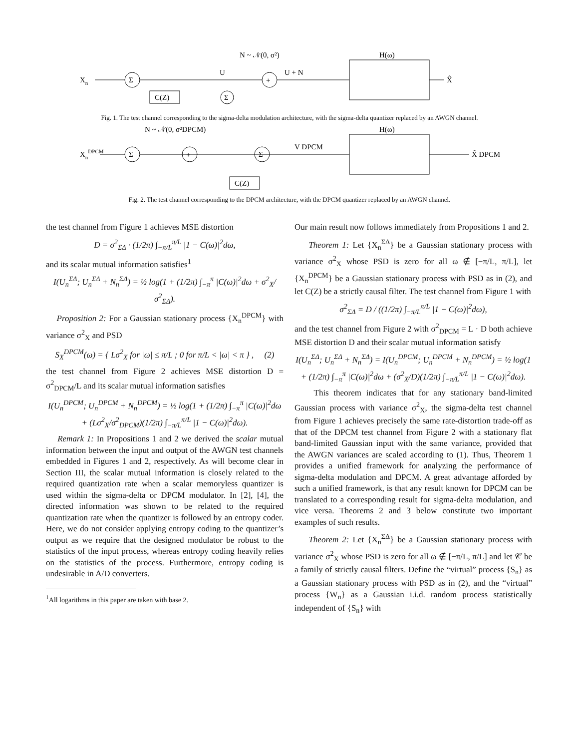Xn
Σ
+
N ~ 𝒩(0, σ²)
U
U + N
H(ω)
X̂
C(Z)
Σ
Fig. 1. The test channel corresponding to the sigma-delta modulation architecture, with the sigma-delta quantizer replaced by an AWGN channel.
XnDPCM
Σ
+
Σ
N ~ 𝒩(0, σ²DPCM)
V DPCM
H(ω)
X̂ DPCM
C(Z)
Fig. 2. The test channel corresponding to the DPCM architecture, with the DPCM quantizer replaced by an AWGN channel.
the test channel from Figure 1 achieves MSE distortion
D = σ<sup>2</sup><sub>ΣΔ</sub> · (1/2π) ∫<sub>−π/L</sub><sup>π/L</sup> |1 − C(ω)|<sup>2</sup>dω,
and its scalar mutual information satisfies<sup>1</sup>
I(U<sub>n</sub><sup>ΣΔ</sup>; U<sub>n</sub><sup>ΣΔ</sup> + N<sub>n</sub><sup>ΣΔ</sup>) = ½ log(1 + (1/2π) ∫<sub>−π</sub><sup>π</sup> |C(ω)|<sup>2</sup>dω + σ<sup>2</sup><sub>X</sub>/σ<sup>2</sup><sub>ΣΔ</sub>).
Proposition 2: For a Gaussian stationary process {X<sub>n</sub><sup>DPCM</sup>} with variance σ<sup>2</sup><sub>X</sub> and PSD
S<sub>X</sub><sup>DPCM</sup>(ω) = { Lσ<sup>2</sup><sub>X</sub> for |ω| ≤ π/L ; 0 for π/L < |ω| < π } , (2)
the test channel from Figure 2 achieves MSE distortion D = σ<sup>2</sup><sub>DPCM</sub>/L and its scalar mutual information satisfies
I(U<sub>n</sub><sup>DPCM</sup>; U<sub>n</sub><sup>DPCM</sup> + N<sub>n</sub><sup>DPCM</sup>) = ½ log(1 + (1/2π) ∫<sub>−π</sub><sup>π</sup> |C(ω)|<sup>2</sup>dω + (Lσ<sup>2</sup><sub>X</sub>/σ<sup>2</sup><sub>DPCM</sub>)(1/2π) ∫<sub>−π/L</sub><sup>π/L</sup> |1 − C(ω)|<sup>2</sup>dω).
Remark 1: In Propositions 1 and 2 we derived the scalar mutual information between the input and output of the AWGN test channels embedded in Figures 1 and 2, respectively. As will become clear in Section III, the scalar mutual information is closely related to the required quantization rate when a scalar memoryless quantizer is used within the sigma-delta or DPCM modulator. In [2], [4], the directed information was shown to be related to the required quantization rate when the quantizer is followed by an entropy coder. Here, we do not consider applying entropy coding to the quantizer’s output as we require that the designed modulator be robust to the statistics of the input process, whereas entropy coding heavily relies on the statistics of the process. Furthermore, entropy coding is undesirable in A/D converters.
<sup>1</sup> All logarithms in this paper are taken with base 2.
Our main result now follows immediately from Propositions 1 and 2.
Theorem 1: Let {X<sub>n</sub><sup>ΣΔ</sup>} be a Gaussian stationary process with variance σ<sup>2</sup><sub>X</sub> whose PSD is zero for all ω ∉ [−π/L, π/L], let {X<sub>n</sub><sup>DPCM</sup>} be a Gaussian stationary process with PSD as in (2), and let C(Z) be a strictly causal filter. The test channel from Figure 1 with
σ<sup>2</sup><sub>ΣΔ</sub> = D / ((1/2π) ∫<sub>−π/L</sub><sup>π/L</sup> |1 − C(ω)|<sup>2</sup>dω),
and the test channel from Figure 2 with σ<sup>2</sup><sub>DPCM</sub> = L · D both achieve MSE distortion D and their scalar mutual information satisfy
I(U<sub>n</sub><sup>ΣΔ</sup>; U<sub>n</sub><sup>ΣΔ</sup> + N<sub>n</sub><sup>ΣΔ</sup>) = I(U<sub>n</sub><sup>DPCM</sup>; U<sub>n</sub><sup>DPCM</sup> + N<sub>n</sub><sup>DPCM</sup>) = ½ log(1 + (1/2π) ∫<sub>−π</sub><sup>π</sup> |C(ω)|<sup>2</sup>dω + (σ<sup>2</sup><sub>X</sub>/D)(1/2π) ∫<sub>−π/L</sub><sup>π/L</sup> |1 − C(ω)|<sup>2</sup>dω).
This theorem indicates that for any stationary band-limited Gaussian process with variance σ<sup>2</sup><sub>X</sub>, the sigma-delta test channel from Figure 1 achieves precisely the same rate-distortion trade-off as that of the DPCM test channel from Figure 2 with a stationary flat band-limited Gaussian input with the same variance, provided that the AWGN variances are scaled according to (1). Thus, Theorem 1 provides a unified framework for analyzing the performance of sigma-delta modulation and DPCM. A great advantage afforded by such a unified framework, is that any result known for DPCM can be translated to a corresponding result for sigma-delta modulation, and vice versa. Theorems 2 and 3 below constitute two important examples of such results.
Theorem 2: Let {X<sub>n</sub><sup>ΣΔ</sup>} be a Gaussian stationary process with variance σ<sup>2</sup><sub>X</sub> whose PSD is zero for all ω ∉ [−π/L, π/L] and let 𝒞 be a family of strictly causal filters. Define the “virtual” process {S<sub>n</sub>} as a Gaussian stationary process with PSD as in (2), and the “virtual” process {W<sub>n</sub>} as a Gaussian i.i.d. random process statistically independent of {S<sub>n</sub>} with